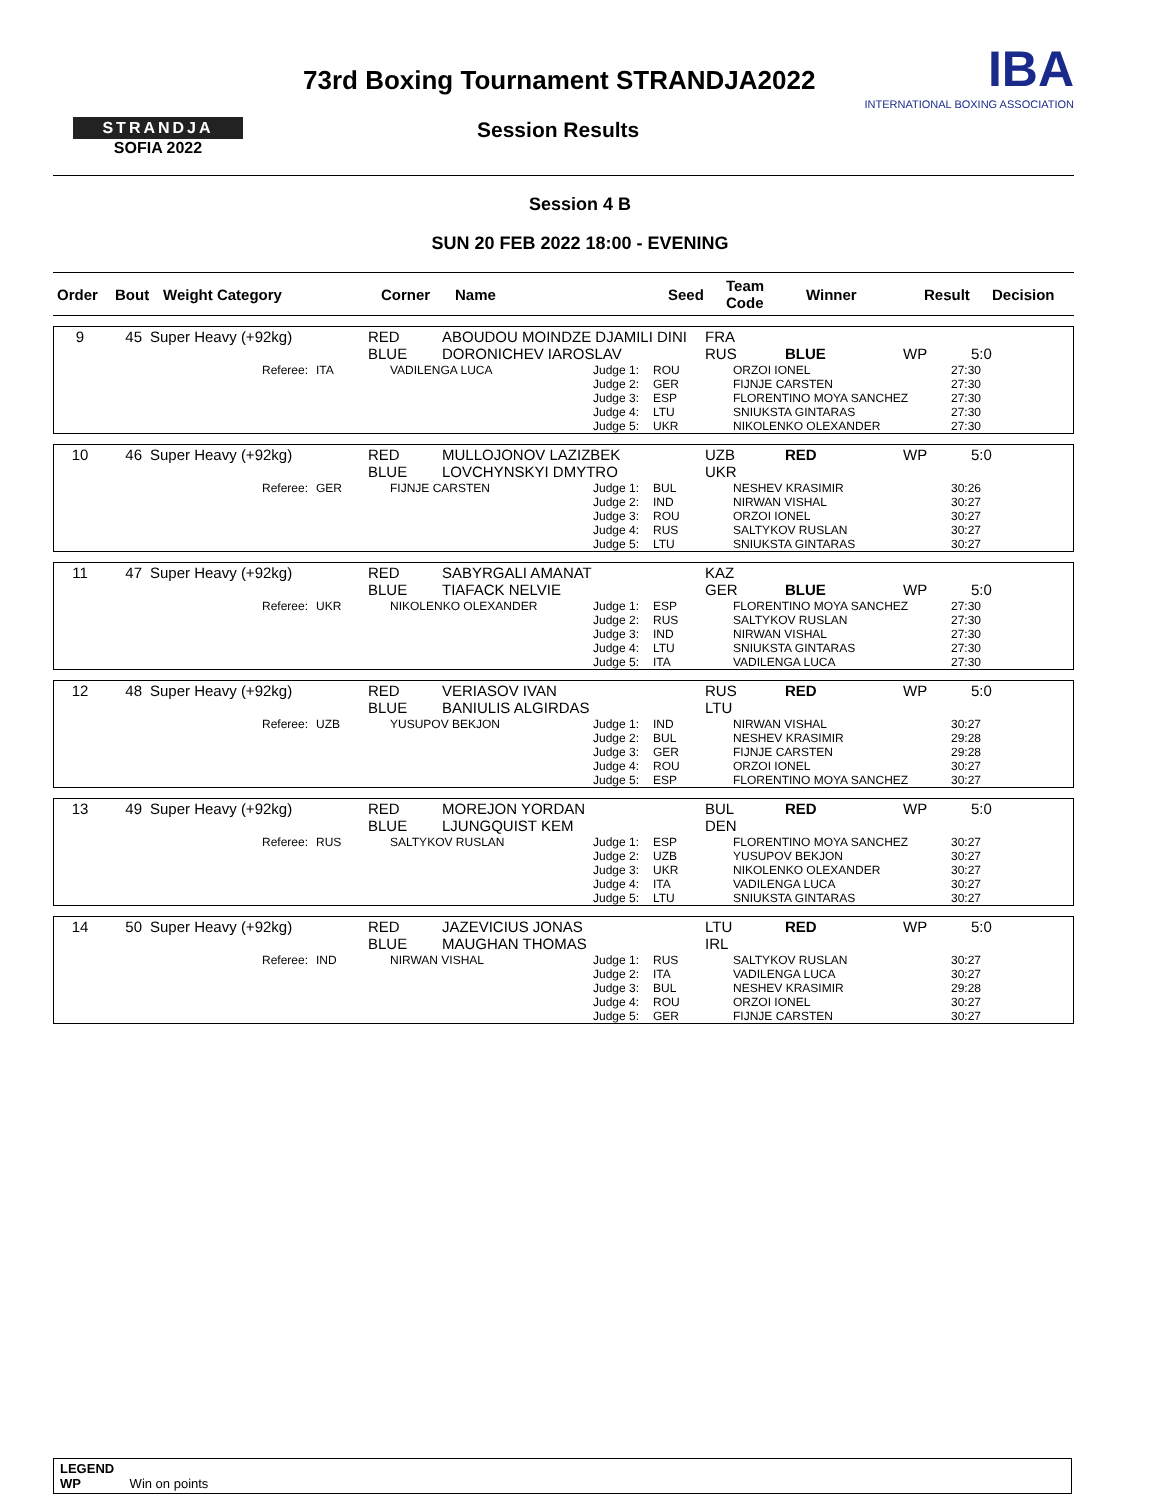STRANDJA
SOFIA 2022
73rd Boxing Tournament STRANDJA2022
Session Results
IBA
INTERNATIONAL BOXING ASSOCIATION
Session 4 B
SUN 20 FEB 2022 18:00 - EVENING
| Order | Bout | Weight Category | Corner | Name | Seed | Team Code | Winner | Result | Decision |
| --- | --- | --- | --- | --- | --- | --- | --- | --- | --- |
| 9 | 45 | Super Heavy (+92kg) | RED BLUE | ABOUDOU MOINDZE DJAMILI DINI DORONICHEV IAROSLAV | FRA RUS | BLUE | WP | 5:0 |
| Referee: | ITA | VADILENGA LUCA | Judge 1: Judge 2: Judge 3: Judge 4: Judge 5: | ROU GER ESP LTU UKR | ORZOI IONEL FIJNJE CARSTEN FLORENTINO MOYA SANCHEZ SNIUKSTA GINTARAS NIKOLENKO OLEXANDER | 27:30 27:30 27:30 27:30 27:30 |
| 10 | 46 | Super Heavy (+92kg) | RED BLUE | MULLOJONOV LAZIZBEK LOVCHYNSKYI DMYTRO | UZB UKR | RED | WP | 5:0 |
| Referee: | GER | FIJNJE CARSTEN | Judge 1: Judge 2: Judge 3: Judge 4: Judge 5: | BUL IND ROU RUS LTU | NESHEV KRASIMIR NIRWAN VISHAL ORZOI IONEL SALTYKOV RUSLAN SNIUKSTA GINTARAS | 30:26 30:27 30:27 30:27 30:27 |
| 11 | 47 | Super Heavy (+92kg) | RED BLUE | SABYRGALI AMANAT TIAFACK NELVIE | KAZ GER | BLUE | WP | 5:0 |
| Referee: | UKR | NIKOLENKO OLEXANDER | Judge 1: Judge 2: Judge 3: Judge 4: Judge 5: | ESP RUS IND LTU ITA | FLORENTINO MOYA SANCHEZ SALTYKOV RUSLAN NIRWAN VISHAL SNIUKSTA GINTARAS VADILENGA LUCA | 27:30 27:30 27:30 27:30 27:30 |
| 12 | 48 | Super Heavy (+92kg) | RED BLUE | VERIASOV IVAN BANIULIS ALGIRDAS | RUS LTU | RED | WP | 5:0 |
| Referee: | UZB | YUSUPOV BEKJON | Judge 1: Judge 2: Judge 3: Judge 4: Judge 5: | IND BUL GER ROU ESP | NIRWAN VISHAL NESHEV KRASIMIR FIJNJE CARSTEN ORZOI IONEL FLORENTINO MOYA SANCHEZ | 30:27 29:28 29:28 30:27 30:27 |
| 13 | 49 | Super Heavy (+92kg) | RED BLUE | MOREJON YORDAN LJUNGQUIST KEM | BUL DEN | RED | WP | 5:0 |
| Referee: | RUS | SALTYKOV RUSLAN | Judge 1: Judge 2: Judge 3: Judge 4: Judge 5: | ESP UZB UKR ITA LTU | FLORENTINO MOYA SANCHEZ YUSUPOV BEKJON NIKOLENKO OLEXANDER VADILENGA LUCA SNIUKSTA GINTARAS | 30:27 30:27 30:27 30:27 30:27 |
| 14 | 50 | Super Heavy (+92kg) | RED BLUE | JAZEVICIUS JONAS MAUGHAN THOMAS | LTU IRL | RED | WP | 5:0 |
| Referee: | IND | NIRWAN VISHAL | Judge 1: Judge 2: Judge 3: Judge 4: Judge 5: | RUS ITA BUL ROU GER | SALTYKOV RUSLAN VADILENGA LUCA NESHEV KRASIMIR ORZOI IONEL FIJNJE CARSTEN | 30:27 30:27 29:28 30:27 30:27 |
LEGEND
WP Win on points